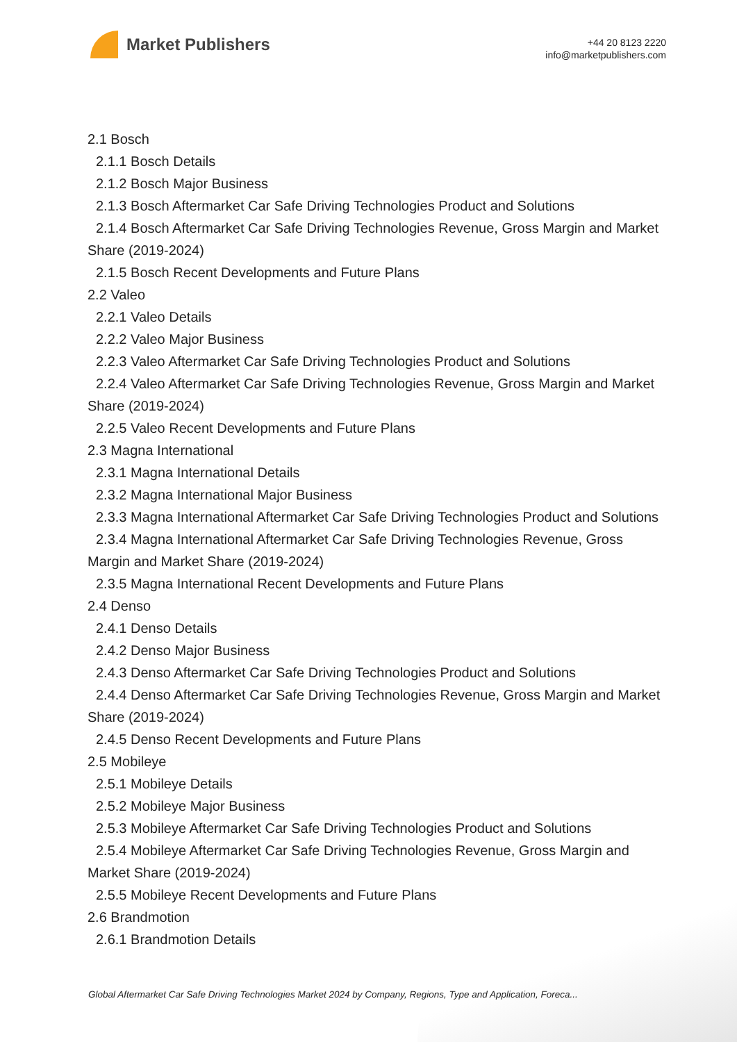Market Publishers
+44 20 8123 2220
info@marketpublishers.com
2.1 Bosch
2.1.1 Bosch Details
2.1.2 Bosch Major Business
2.1.3 Bosch Aftermarket Car Safe Driving Technologies Product and Solutions
2.1.4 Bosch Aftermarket Car Safe Driving Technologies Revenue, Gross Margin and Market Share (2019-2024)
2.1.5 Bosch Recent Developments and Future Plans
2.2 Valeo
2.2.1 Valeo Details
2.2.2 Valeo Major Business
2.2.3 Valeo Aftermarket Car Safe Driving Technologies Product and Solutions
2.2.4 Valeo Aftermarket Car Safe Driving Technologies Revenue, Gross Margin and Market Share (2019-2024)
2.2.5 Valeo Recent Developments and Future Plans
2.3 Magna International
2.3.1 Magna International Details
2.3.2 Magna International Major Business
2.3.3 Magna International Aftermarket Car Safe Driving Technologies Product and Solutions
2.3.4 Magna International Aftermarket Car Safe Driving Technologies Revenue, Gross Margin and Market Share (2019-2024)
2.3.5 Magna International Recent Developments and Future Plans
2.4 Denso
2.4.1 Denso Details
2.4.2 Denso Major Business
2.4.3 Denso Aftermarket Car Safe Driving Technologies Product and Solutions
2.4.4 Denso Aftermarket Car Safe Driving Technologies Revenue, Gross Margin and Market Share (2019-2024)
2.4.5 Denso Recent Developments and Future Plans
2.5 Mobileye
2.5.1 Mobileye Details
2.5.2 Mobileye Major Business
2.5.3 Mobileye Aftermarket Car Safe Driving Technologies Product and Solutions
2.5.4 Mobileye Aftermarket Car Safe Driving Technologies Revenue, Gross Margin and Market Share (2019-2024)
2.5.5 Mobileye Recent Developments and Future Plans
2.6 Brandmotion
2.6.1 Brandmotion Details
Global Aftermarket Car Safe Driving Technologies Market 2024 by Company, Regions, Type and Application, Foreca...